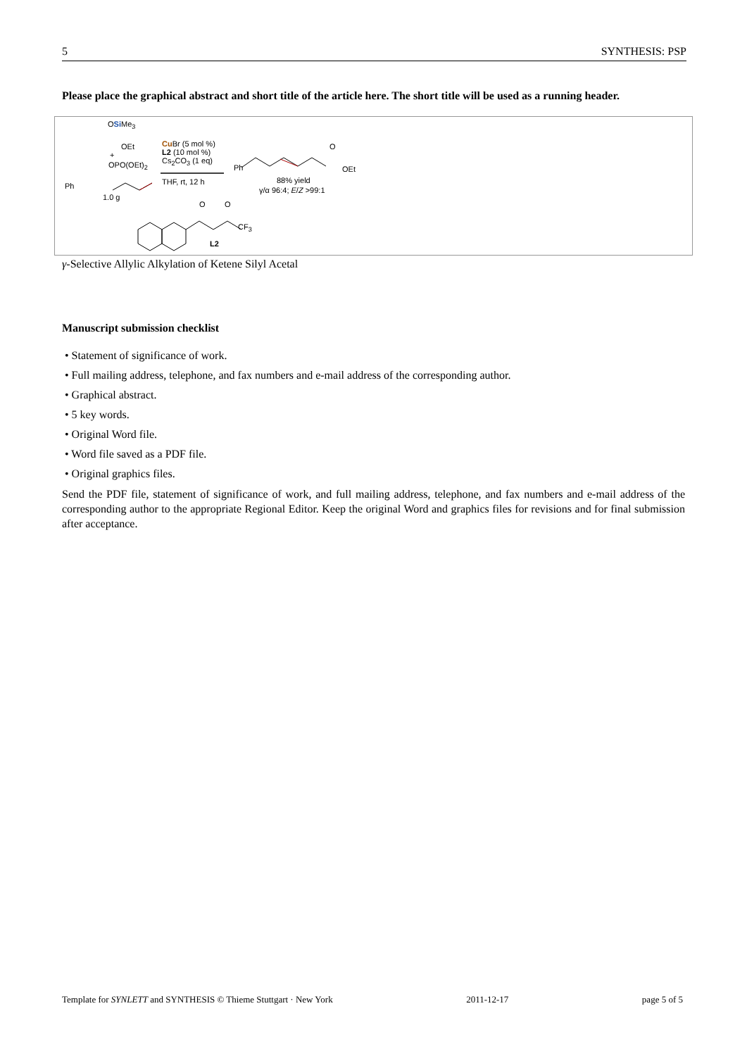5 SYNTHESIS: PSP
Please place the graphical abstract and short title of the article here. The short title will be used as a running header.
OSi Me<sub>3</sub>
OEt
+
OPO(OEt)<sub>2</sub>
Ph
1.0 g
Cu Br (5 mol %)
L2 (10 mol %)
Cs<sub>2</sub>CO<sub>3</sub> (1 eq)
THF, rt, 12 h
Ph
O
OEt
88% yield
γ/α 96:4; E/Z >99:1
O O
CF<sub>3</sub>
L2
γ-Selective Allylic Alkylation of Ketene Silyl Acetal
Manuscript submission checklist
• Statement of significance of work.
• Full mailing address, telephone, and fax numbers and e-mail address of the corresponding author.
• Graphical abstract.
• 5 key words.
• Original Word file.
• Word file saved as a PDF file.
• Original graphics files.
Send the PDF file, statement of significance of work, and full mailing address, telephone, and fax numbers and e-mail address of the corresponding author to the appropriate Regional Editor. Keep the original Word and graphics files for revisions and for final submission after acceptance.
Template for SYNLETT and SYNTHESIS © Thieme Stuttgart · New York 2011-12-17 page 5 of 5